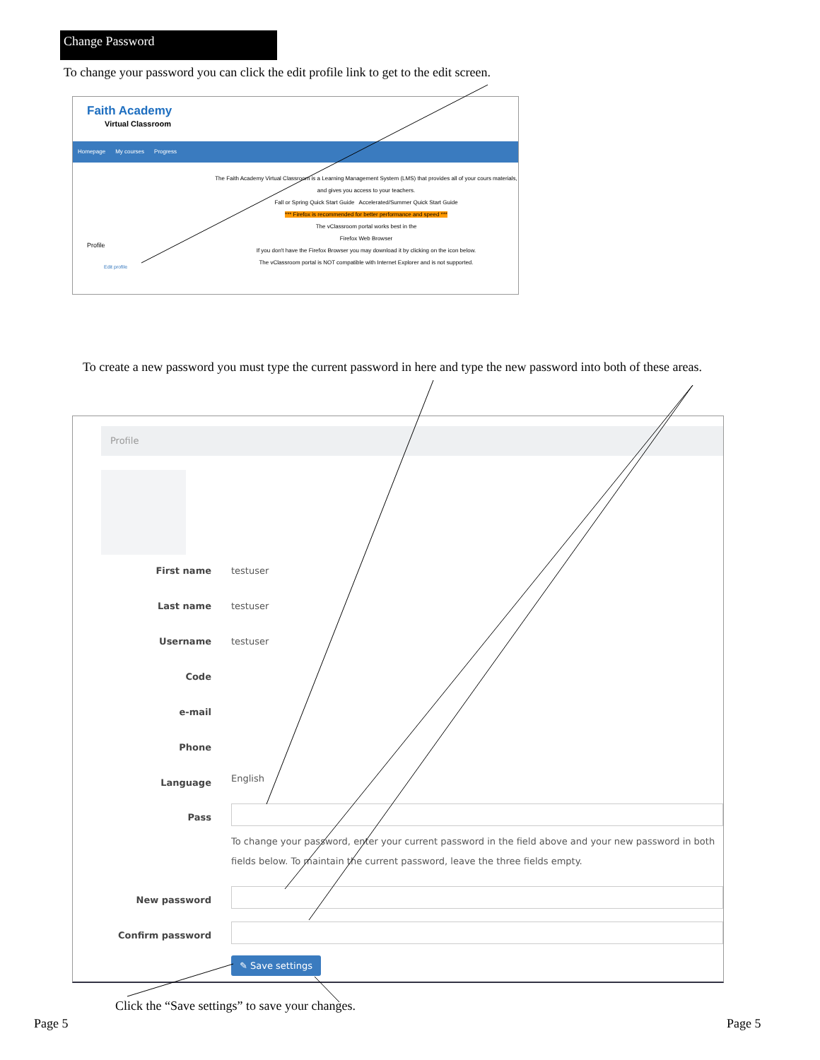Change Password
To change your password you can click the edit profile link to get to the edit screen.
Faith Academy
Virtual Classroom
Homepage My courses Progress
Profile
Edit profile
The Faith Academy Virtual Classroom is a Learning Management System (LMS) that provides all of your cours materials, and gives you access to your teachers.
Fall or Spring Quick Start Guide Accelerated/Summer Quick Start Guide
*** Firefox is recommended for better performance and speed ***
The vClassroom portal works best in the
Firefox Web Browser
If you don't have the Firefox Browser you may download it by clicking on the icon below.
The vClassroom portal is NOT compatible with Internet Explorer and is not supported.
To create a new password you must type the current password in here and type the new password into both of these areas.
Profile
First name testuser
Last name testuser
Username testuser
Code
e-mail
Phone
Language English
Pass
To change your password, enter your current password in the field above and your new password in both fields below. To maintain the current password, leave the three fields empty.
New password
Confirm password
✎ Save settings
Click the “Save settings” to save your changes.
Page 5 Page 5